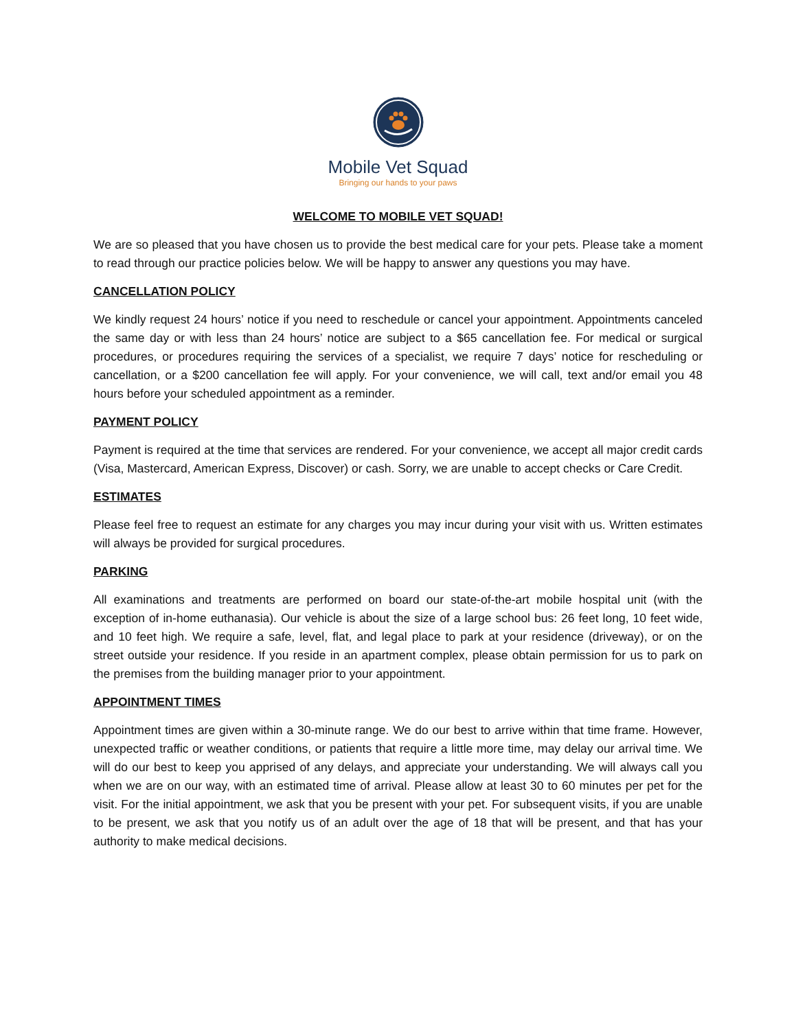Mobile Vet Squad
Bringing our hands to your paws
WELCOME TO MOBILE VET SQUAD!
We are so pleased that you have chosen us to provide the best medical care for your pets. Please take a moment to read through our practice policies below. We will be happy to answer any questions you may have.
CANCELLATION POLICY
We kindly request 24 hours’ notice if you need to reschedule or cancel your appointment. Appointments canceled the same day or with less than 24 hours’ notice are subject to a $65 cancellation fee. For medical or surgical procedures, or procedures requiring the services of a specialist, we require 7 days’ notice for rescheduling or cancellation, or a $200 cancellation fee will apply. For your convenience, we will call, text and/or email you 48 hours before your scheduled appointment as a reminder.
PAYMENT POLICY
Payment is required at the time that services are rendered. For your convenience, we accept all major credit cards (Visa, Mastercard, American Express, Discover) or cash. Sorry, we are unable to accept checks or Care Credit.
ESTIMATES
Please feel free to request an estimate for any charges you may incur during your visit with us. Written estimates will always be provided for surgical procedures.
PARKING
All examinations and treatments are performed on board our state-of-the-art mobile hospital unit (with the exception of in-home euthanasia). Our vehicle is about the size of a large school bus: 26 feet long, 10 feet wide, and 10 feet high. We require a safe, level, flat, and legal place to park at your residence (driveway), or on the street outside your residence. If you reside in an apartment complex, please obtain permission for us to park on the premises from the building manager prior to your appointment.
APPOINTMENT TIMES
Appointment times are given within a 30-minute range. We do our best to arrive within that time frame. However, unexpected traffic or weather conditions, or patients that require a little more time, may delay our arrival time. We will do our best to keep you apprised of any delays, and appreciate your understanding. We will always call you when we are on our way, with an estimated time of arrival. Please allow at least 30 to 60 minutes per pet for the visit. For the initial appointment, we ask that you be present with your pet. For subsequent visits, if you are unable to be present, we ask that you notify us of an adult over the age of 18 that will be present, and that has your authority to make medical decisions.